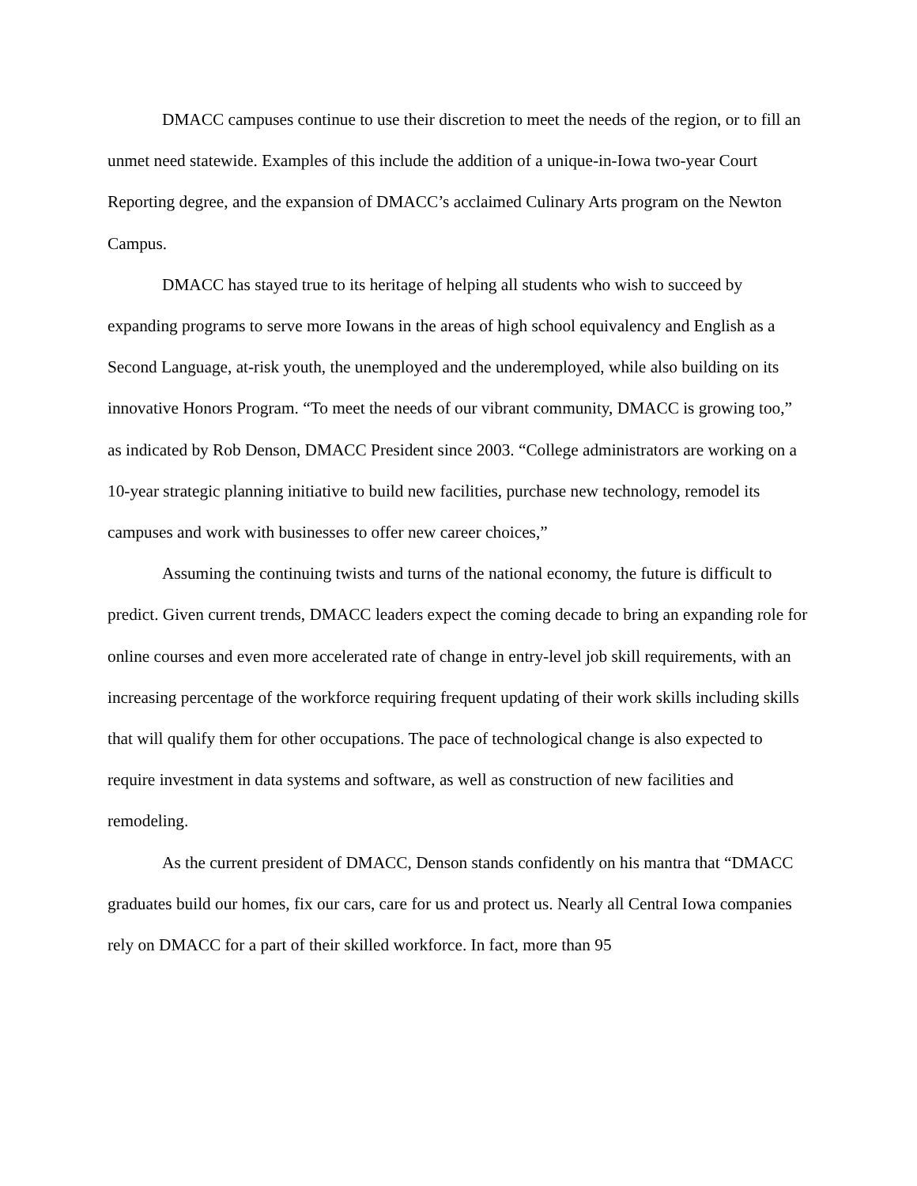DMACC campuses continue to use their discretion to meet the needs of the region, or to fill an unmet need statewide. Examples of this include the addition of a unique-in-Iowa two-year Court Reporting degree, and the expansion of DMACC’s acclaimed Culinary Arts program on the Newton Campus.
DMACC has stayed true to its heritage of helping all students who wish to succeed by expanding programs to serve more Iowans in the areas of high school equivalency and English as a Second Language, at-risk youth, the unemployed and the underemployed, while also building on its innovative Honors Program. “To meet the needs of our vibrant community, DMACC is growing too,” as indicated by Rob Denson, DMACC President since 2003. “College administrators are working on a 10-year strategic planning initiative to build new facilities, purchase new technology, remodel its campuses and work with businesses to offer new career choices,”
Assuming the continuing twists and turns of the national economy, the future is difficult to predict. Given current trends, DMACC leaders expect the coming decade to bring an expanding role for online courses and even more accelerated rate of change in entry-level job skill requirements, with an increasing percentage of the workforce requiring frequent updating of their work skills including skills that will qualify them for other occupations. The pace of technological change is also expected to require investment in data systems and software, as well as construction of new facilities and remodeling.
As the current president of DMACC, Denson stands confidently on his mantra that “DMACC graduates build our homes, fix our cars, care for us and protect us. Nearly all Central Iowa companies rely on DMACC for a part of their skilled workforce. In fact, more than 95